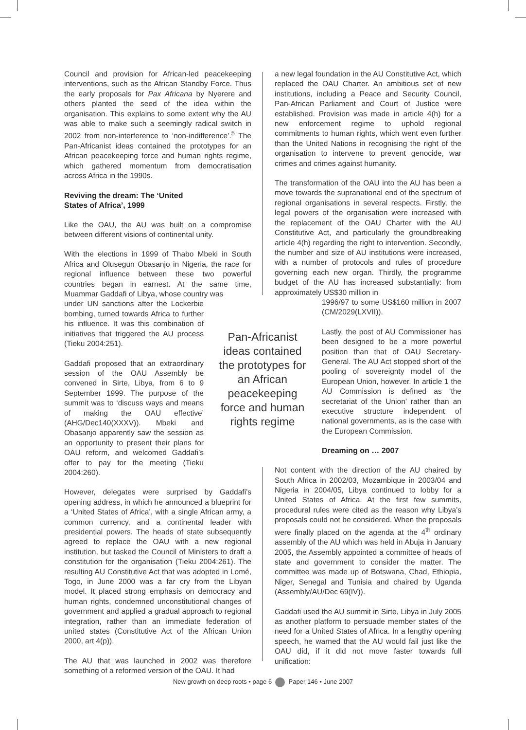Council and provision for African-led peacekeeping interventions, such as the African Standby Force. Thus the early proposals for Pax Africana by Nyerere and others planted the seed of the idea within the organisation. This explains to some extent why the AU was able to make such a seemingly radical switch in 2002 from non-interference to ‘non-indifference’.<sup>5</sup> The Pan-Africanist ideas contained the prototypes for an African peacekeeping force and human rights regime, which gathered momentum from democratisation across Africa in the 1990s.
Reviving the dream: The ‘United
States of Africa’, 1999
Like the OAU, the AU was built on a compromise between different visions of continental unity.
With the elections in 1999 of Thabo Mbeki in South Africa and Olusegun Obasanjo in Nigeria, the race for regional influence between these two powerful countries began in earnest. At the same time, Muammar Gaddafi of Libya, whose country was
under UN sanctions after the Lockerbie bombing, turned towards Africa to further his influence. It was this combination of initiatives that triggered the AU process (Tieku 2004:251).
Gaddafi proposed that an extraordinary session of the OAU Assembly be convened in Sirte, Libya, from 6 to 9 September 1999. The purpose of the summit was to ‘discuss ways and means of making the OAU effective’ (AHG/Dec140(XXXV)). Mbeki and Obasanjo apparently saw the session as an opportunity to present their plans for OAU reform, and welcomed Gaddafi’s offer to pay for the meeting (Tieku 2004:260).
However, delegates were surprised by Gaddafi’s opening address, in which he announced a blueprint for a ‘United States of Africa’, with a single African army, a common currency, and a continental leader with presidential powers. The heads of state subsequently agreed to replace the OAU with a new regional institution, but tasked the Council of Ministers to draft a constitution for the organisation (Tieku 2004:261). The resulting AU Constitutive Act that was adopted in Lomé, Togo, in June 2000 was a far cry from the Libyan model. It placed strong emphasis on democracy and human rights, condemned unconstitutional changes of government and applied a gradual approach to regional integration, rather than an immediate federation of united states (Constitutive Act of the African Union 2000, art 4(p)).
The AU that was launched in 2002 was therefore something of a reformed version of the OAU. It had
Pan-Africanist ideas contained the prototypes for an African peacekeeping force and human rights regime
a new legal foundation in the AU Constitutive Act, which replaced the OAU Charter. An ambitious set of new institutions, including a Peace and Security Council, Pan-African Parliament and Court of Justice were established. Provision was made in article 4(h) for a new enforcement regime to uphold regional commitments to human rights, which went even further than the United Nations in recognising the right of the organisation to intervene to prevent genocide, war crimes and crimes against humanity.
The transformation of the OAU into the AU has been a move towards the supranational end of the spectrum of regional organisations in several respects. Firstly, the legal powers of the organisation were increased with the replacement of the OAU Charter with the AU Constitutive Act, and particularly the groundbreaking article 4(h) regarding the right to intervention. Secondly, the number and size of AU institutions were increased, with a number of protocols and rules of procedure governing each new organ. Thirdly, the programme budget of the AU has increased substantially: from approximately US$30 million in
1996/97 to some US$160 million in 2007 (CM/2029(LXVII)).
Lastly, the post of AU Commissioner has been designed to be a more powerful position than that of OAU Secretary-General. The AU Act stopped short of the pooling of sovereignty model of the European Union, however. In article 1 the AU Commission is defined as ‘the secretariat of the Union’ rather than an executive structure independent of national governments, as is the case with the European Commission.
Dreaming on … 2007
Not content with the direction of the AU chaired by South Africa in 2002/03, Mozambique in 2003/04 and Nigeria in 2004/05, Libya continued to lobby for a United States of Africa. At the first few summits, procedural rules were cited as the reason why Libya’s proposals could not be considered. When the proposals were finally placed on the agenda at the 4<sup>th</sup> ordinary assembly of the AU which was held in Abuja in January 2005, the Assembly appointed a committee of heads of state and government to consider the matter. The committee was made up of Botswana, Chad, Ethiopia, Niger, Senegal and Tunisia and chaired by Uganda (Assembly/AU/Dec 69(IV)).
Gaddafi used the AU summit in Sirte, Libya in July 2005 as another platform to persuade member states of the need for a United States of Africa. In a lengthy opening speech, he warned that the AU would fail just like the OAU did, if it did not move faster towards full unification:
New growth on deep roots • page 6 Paper 146 • June 2007